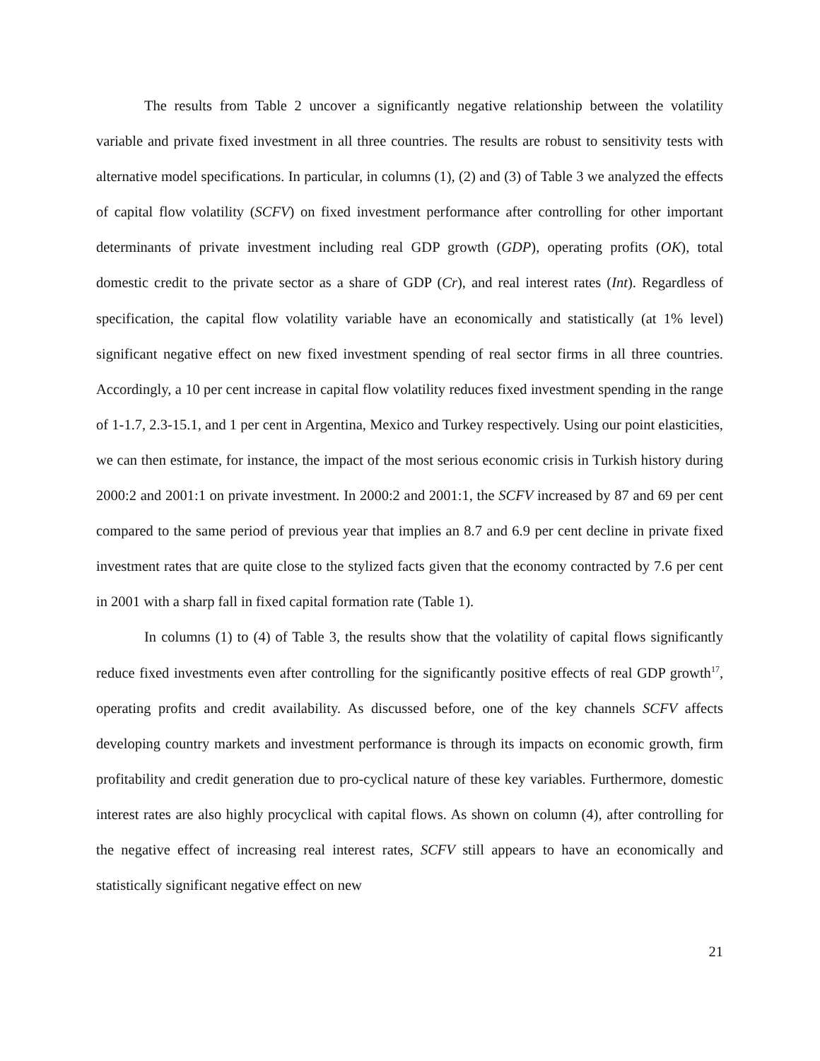The results from Table 2 uncover a significantly negative relationship between the volatility variable and private fixed investment in all three countries. The results are robust to sensitivity tests with alternative model specifications. In particular, in columns (1), (2) and (3) of Table 3 we analyzed the effects of capital flow volatility (SCFV) on fixed investment performance after controlling for other important determinants of private investment including real GDP growth (GDP), operating profits (OK), total domestic credit to the private sector as a share of GDP (Cr), and real interest rates (Int). Regardless of specification, the capital flow volatility variable have an economically and statistically (at 1% level) significant negative effect on new fixed investment spending of real sector firms in all three countries. Accordingly, a 10 per cent increase in capital flow volatility reduces fixed investment spending in the range of 1-1.7, 2.3-15.1, and 1 per cent in Argentina, Mexico and Turkey respectively. Using our point elasticities, we can then estimate, for instance, the impact of the most serious economic crisis in Turkish history during 2000:2 and 2001:1 on private investment. In 2000:2 and 2001:1, the SCFV increased by 87 and 69 per cent compared to the same period of previous year that implies an 8.7 and 6.9 per cent decline in private fixed investment rates that are quite close to the stylized facts given that the economy contracted by 7.6 per cent in 2001 with a sharp fall in fixed capital formation rate (Table 1).
In columns (1) to (4) of Table 3, the results show that the volatility of capital flows significantly reduce fixed investments even after controlling for the significantly positive effects of real GDP growth<sup>17</sup>, operating profits and credit availability. As discussed before, one of the key channels SCFV affects developing country markets and investment performance is through its impacts on economic growth, firm profitability and credit generation due to pro-cyclical nature of these key variables. Furthermore, domestic interest rates are also highly procyclical with capital flows. As shown on column (4), after controlling for the negative effect of increasing real interest rates, SCFV still appears to have an economically and statistically significant negative effect on new
21